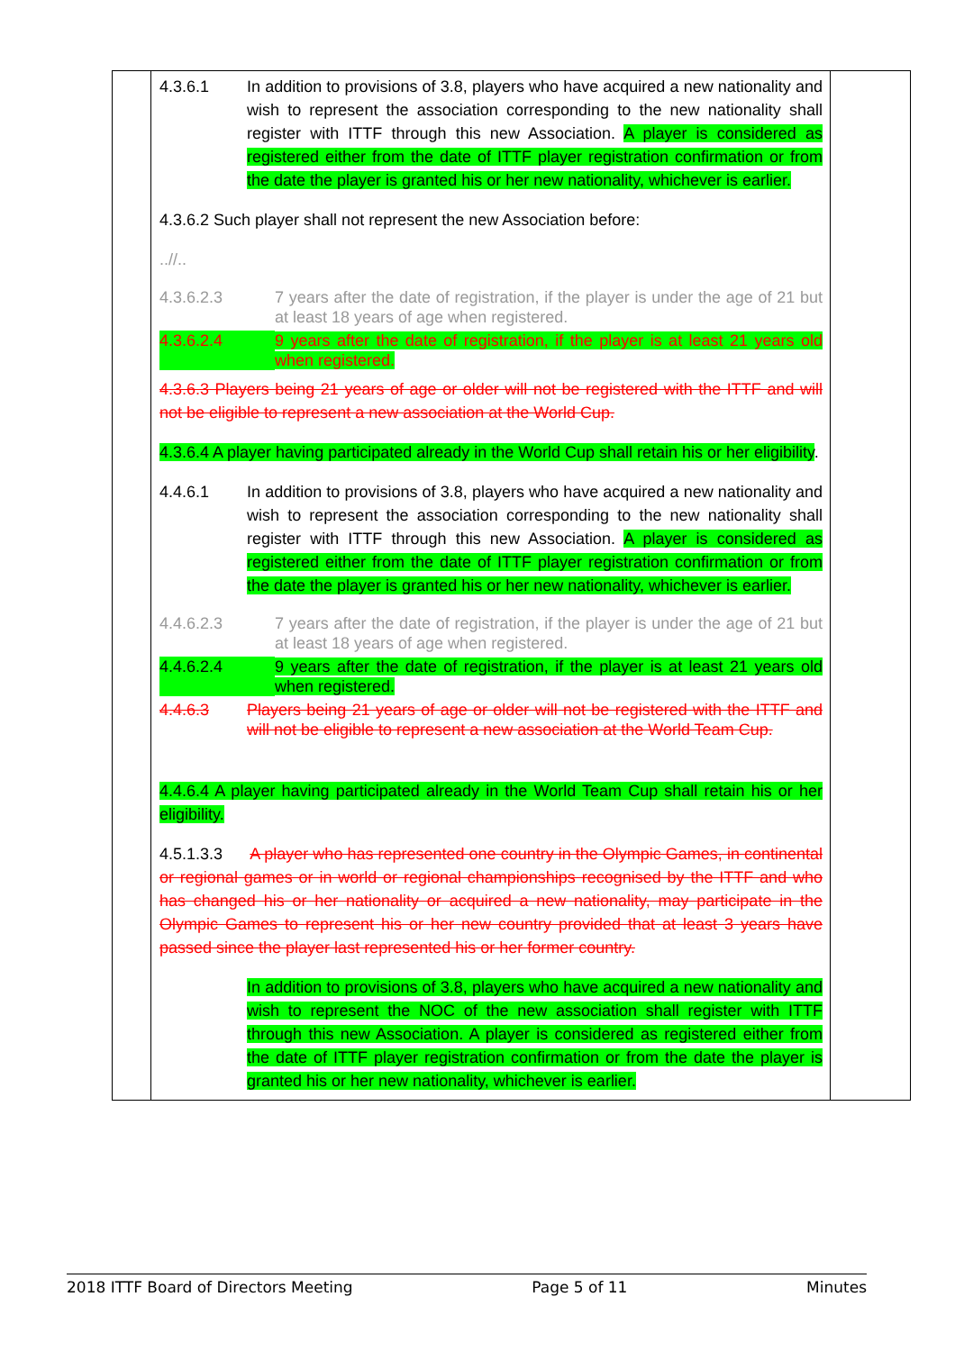| | 4.3.6.1 In addition to provisions of 3.8, players who have acquired a new nationality and wish to represent the association corresponding to the new nationality shall register with ITTF through this new Association. A player is considered as registered either from the date of ITTF player registration confirmation or from the date the player is granted his or her new nationality, whichever is earlier. 4.3.6.2 Such player shall not represent the new Association before: ..//.. 4.3.6.2.3 7 years after the date of registration, if the player is under the age of 21 but at least 18 years of age when registered. 4.3.6.2.4 9 years after the date of registration, if the player is at least 21 years old when registered. 4.3.6.3 Players being 21 years of age or older will not be registered with the ITTF and will not be eligible to represent a new association at the World Cup. 4.3.6.4 A player having participated already in the World Cup shall retain his or her eligibility . 4.4.6.1 In addition to provisions of 3.8, players who have acquired a new nationality and wish to represent the association corresponding to the new nationality shall register with ITTF through this new Association. A player is considered as registered either from the date of ITTF player registration confirmation or from the date the player is granted his or her new nationality, whichever is earlier. 4.4.6.2.3 7 years after the date of registration, if the player is under the age of 21 but at least 18 years of age when registered. 4.4.6.2.4 9 years after the date of registration, if the player is at least 21 years old when registered. 4.4.6.3 Players being 21 years of age or older will not be registered with the ITTF and will not be eligible to represent a new association at the World Team Cup. 4.4.6.4 A player having participated already in the World Team Cup shall retain his or her eligibility. 4.5.1.3.3 A player who has represented one country in the Olympic Games, in continental or regional games or in world or regional championships recognised by the ITTF and who has changed his or her nationality or acquired a new nationality, may participate in the Olympic Games to represent his or her new country provided that at least 3 years have passed since the player last represented his or her former country. In addition to provisions of 3.8, players who have acquired a new nationality and wish to represent the NOC of the new association shall register with ITTF through this new Association. A player is considered as registered either from the date of ITTF player registration confirmation or from the date the player is granted his or her new nationality, whichever is earlier. | |
2018 ITTF Board of Directors Meeting Page 5 of 11 Minutes